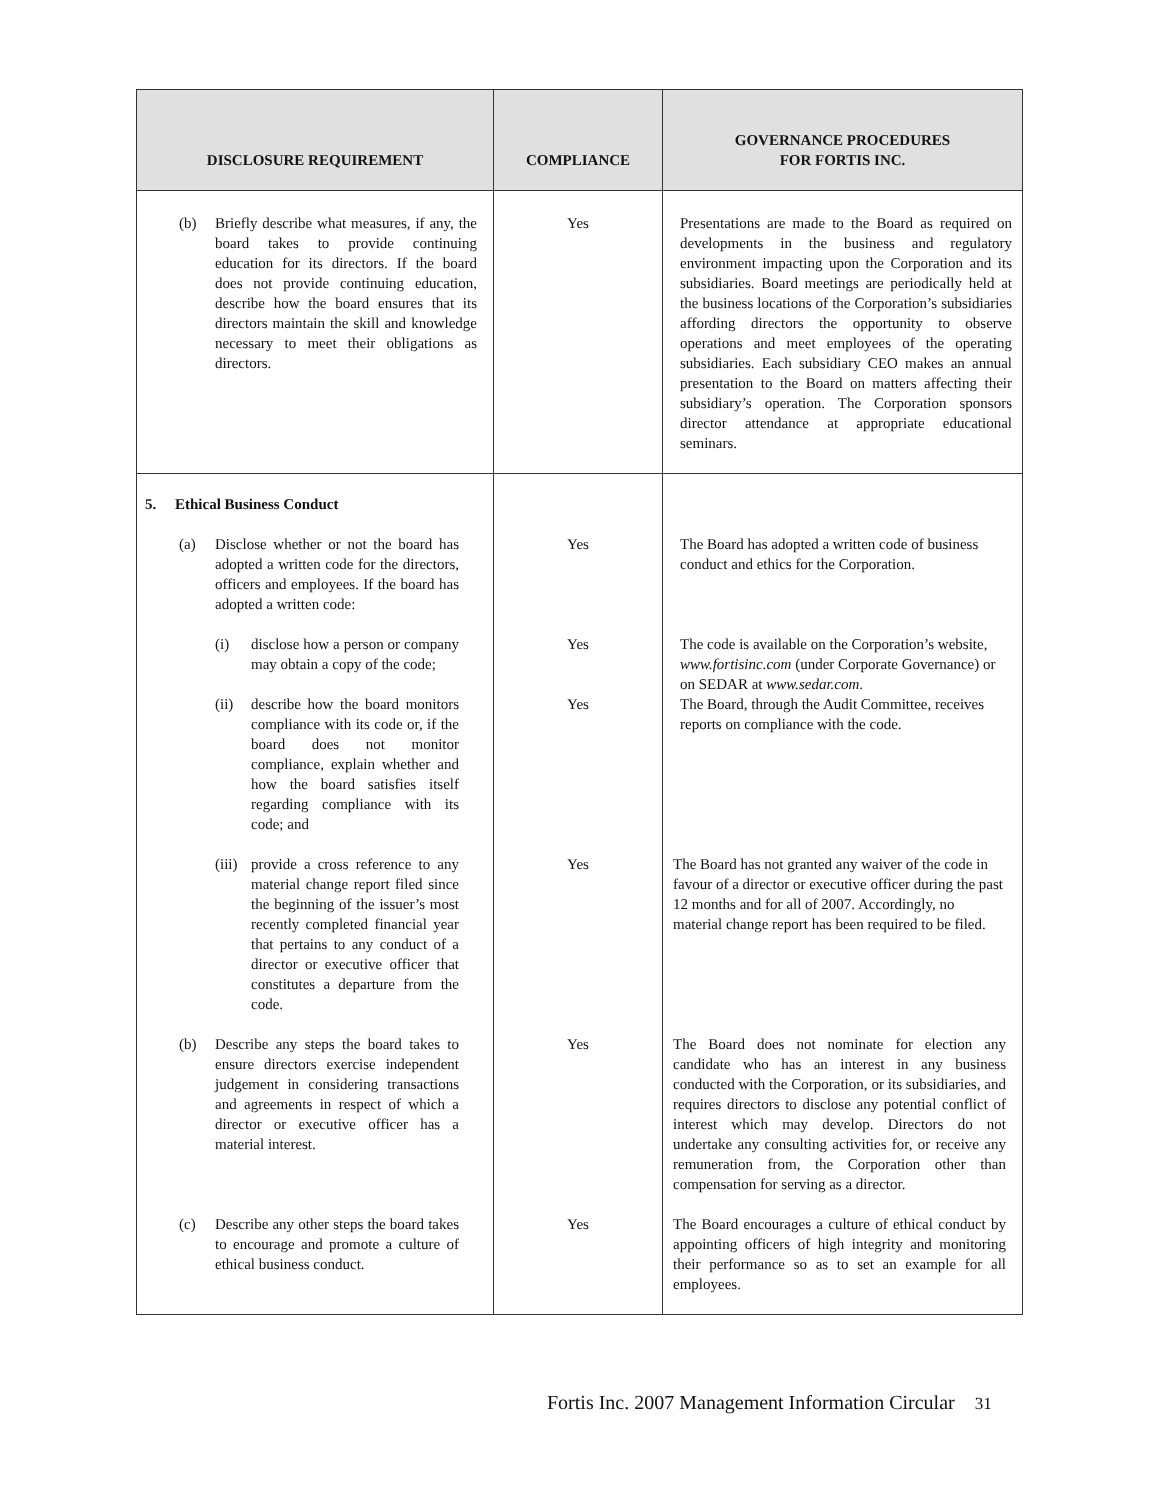| DISCLOSURE REQUIREMENT | COMPLIANCE | GOVERNANCE PROCEDURES FOR FORTIS INC. |
| --- | --- | --- |
| (b) Briefly describe what measures, if any, the board takes to provide continuing education for its directors. If the board does not provide continuing education, describe how the board ensures that its directors maintain the skill and knowledge necessary to meet their obligations as directors. | Yes | Presentations are made to the Board as required on developments in the business and regulatory environment impacting upon the Corporation and its subsidiaries. Board meetings are periodically held at the business locations of the Corporation’s subsidiaries affording directors the opportunity to observe operations and meet employees of the operating subsidiaries. Each subsidiary CEO makes an annual presentation to the Board on matters affecting their subsidiary’s operation. The Corporation sponsors director attendance at appropriate educational seminars. |
| 5. Ethical Business Conduct | | |
| (a) Disclose whether or not the board has adopted a written code for the directors, officers and employees. If the board has adopted a written code: | Yes | The Board has adopted a written code of business conduct and ethics for the Corporation. |
| (i) disclose how a person or company may obtain a copy of the code; | Yes | The code is available on the Corporation’s website, www.fortisinc.com (under Corporate Governance) or on SEDAR at www.sedar.com . |
| (ii) describe how the board monitors compliance with its code or, if the board does not monitor compliance, explain whether and how the board satisfies itself regarding compliance with its code; and | Yes | The Board, through the Audit Committee, receives reports on compliance with the code. |
| (iii) provide a cross reference to any material change report filed since the beginning of the issuer’s most recently completed financial year that pertains to any conduct of a director or executive officer that constitutes a departure from the code. | Yes | The Board has not granted any waiver of the code in favour of a director or executive officer during the past 12 months and for all of 2007. Accordingly, no material change report has been required to be filed. |
| (b) Describe any steps the board takes to ensure directors exercise independent judgement in considering transactions and agreements in respect of which a director or executive officer has a material interest. | Yes | The Board does not nominate for election any candidate who has an interest in any business conducted with the Corporation, or its subsidiaries, and requires directors to disclose any potential conflict of interest which may develop. Directors do not undertake any consulting activities for, or receive any remuneration from, the Corporation other than compensation for serving as a director. |
| (c) Describe any other steps the board takes to encourage and promote a culture of ethical business conduct. | Yes | The Board encourages a culture of ethical conduct by appointing officers of high integrity and monitoring their performance so as to set an example for all employees. |
Fortis Inc. 2007 Management Information Circular 31